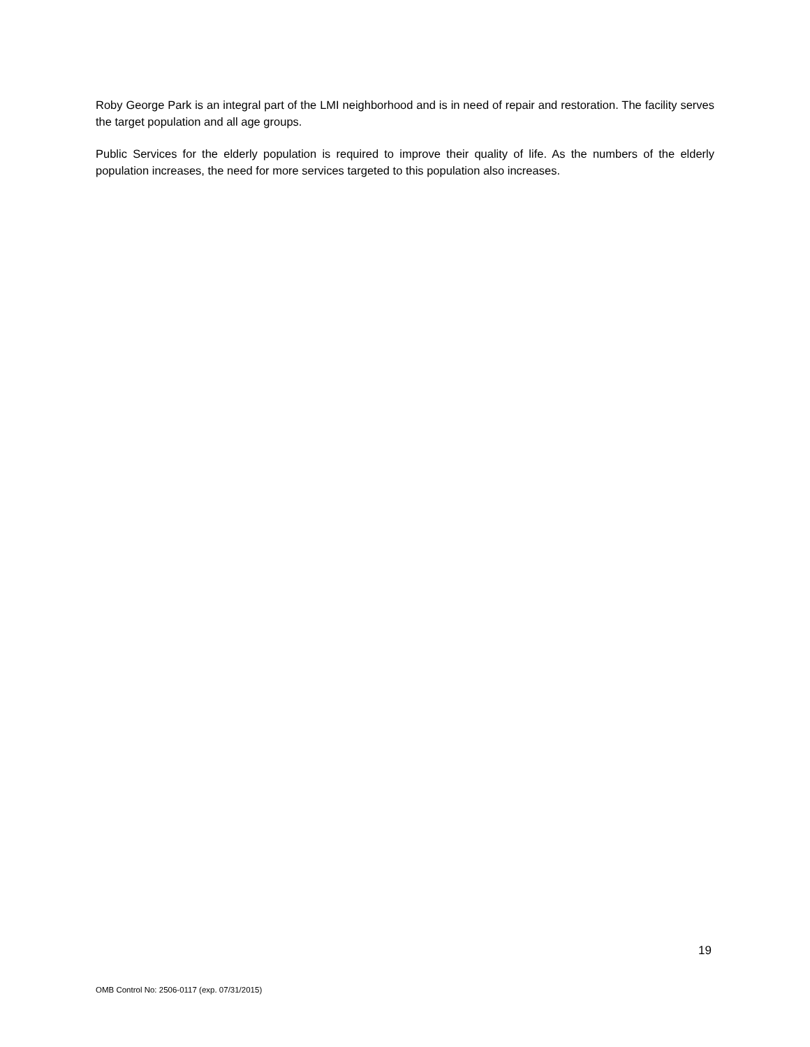Roby George Park is an integral part of the LMI neighborhood and is in need of repair and restoration. The facility serves the target population and all age groups.
Public Services for the elderly population is required to improve their quality of life. As the numbers of the elderly population increases, the need for more services targeted to this population also increases.
19
OMB Control No: 2506-0117 (exp. 07/31/2015)